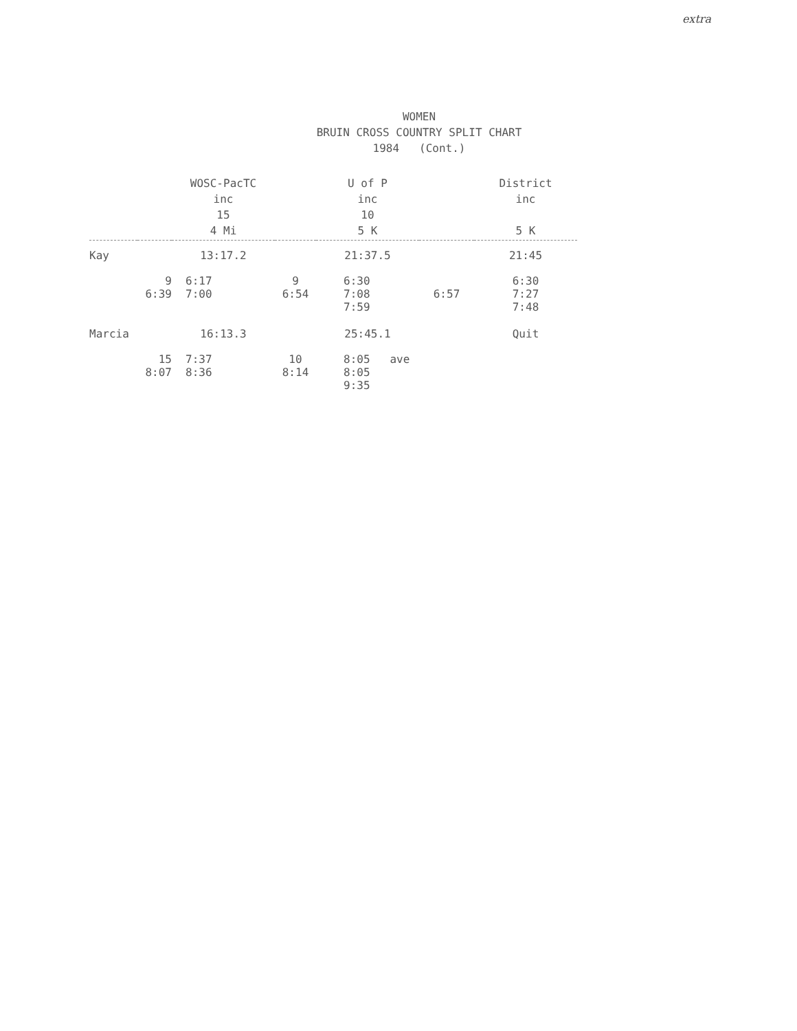extra
WOMEN
BRUIN CROSS COUNTRY SPLIT CHART
1984 (Cont.)
| | | WOSC-PacTC | | U of P | | District |
| | | inc | | inc | | inc |
| | | 15 | | 10 | | |
| | | 4 Mi | | 5 K | | 5 K |
| Kay | | 13:17.2 | | 21:37.5 | | 21:45 |
| | 9 6:39 | 6:17 7:00 | 9 6:54 | 6:30 7:08 7:59 | 6:57 | 6:30 7:27 7:48 |
| Marcia | | 16:13.3 | | 25:45.1 | | Quit |
| | 15 8:07 | 7:37 8:36 | 10 8:14 | 8:05 ave 8:05 9:35 | | |